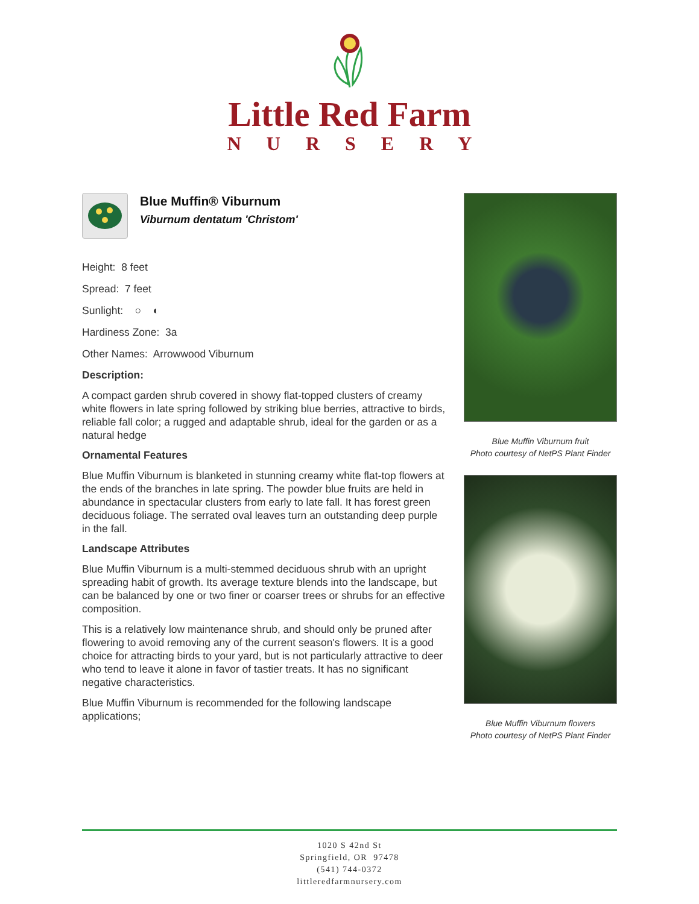Little Red Farm
NURSERY
Blue Muffin® Viburnum
Viburnum dentatum 'Christom'
Height: 8 feet
Spread: 7 feet
Sunlight: ○ ◐
Hardiness Zone: 3a
Other Names: Arrowwood Viburnum
Description:
A compact garden shrub covered in showy flat-topped clusters of creamy white flowers in late spring followed by striking blue berries, attractive to birds, reliable fall color; a rugged and adaptable shrub, ideal for the garden or as a natural hedge
Ornamental Features
Blue Muffin Viburnum is blanketed in stunning creamy white flat-top flowers at the ends of the branches in late spring. The powder blue fruits are held in abundance in spectacular clusters from early to late fall. It has forest green deciduous foliage. The serrated oval leaves turn an outstanding deep purple in the fall.
Landscape Attributes
Blue Muffin Viburnum is a multi-stemmed deciduous shrub with an upright spreading habit of growth. Its average texture blends into the landscape, but can be balanced by one or two finer or coarser trees or shrubs for an effective composition.
This is a relatively low maintenance shrub, and should only be pruned after flowering to avoid removing any of the current season's flowers. It is a good choice for attracting birds to your yard, but is not particularly attractive to deer who tend to leave it alone in favor of tastier treats. It has no significant negative characteristics.
Blue Muffin Viburnum is recommended for the following landscape applications;
Blue Muffin Viburnum fruit
Photo courtesy of NetPS Plant Finder
Blue Muffin Viburnum flowers
Photo courtesy of NetPS Plant Finder
1020 S 42nd St
Springfield, OR 97478
(541) 744-0372
littleredfarmnursery.com